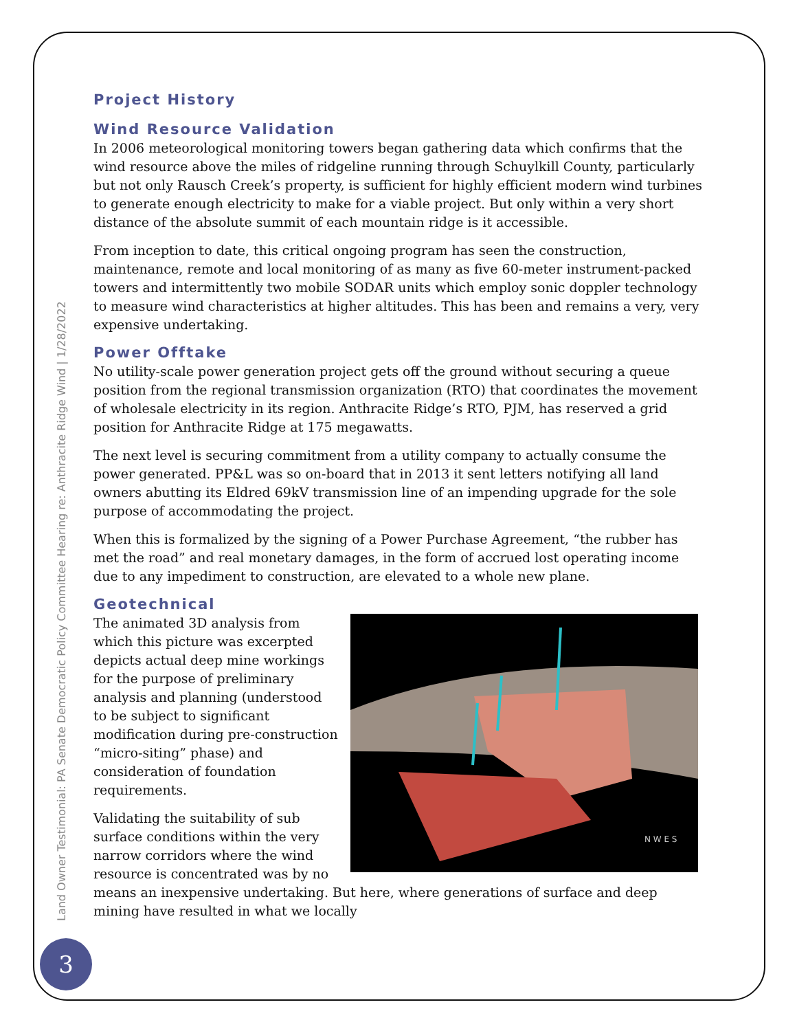Land Owner Testimonial: PA Senate Democratic Policy Committee Hearing re: Anthracite Ridge Wind | 1/28/2022
3
Project History
Wind Resource Validation
In 2006 meteorological monitoring towers began gathering data which confirms that the wind resource above the miles of ridgeline running through Schuylkill County, particularly but not only Rausch Creek’s property, is sufficient for highly efficient modern wind turbines to generate enough electricity to make for a viable project. But only within a very short distance of the absolute summit of each mountain ridge is it accessible.
From inception to date, this critical ongoing program has seen the construction, maintenance, remote and local monitoring of as many as five 60-meter instrument-packed towers and intermittently two mobile SODAR units which employ sonic doppler technology to measure wind characteristics at higher altitudes. This has been and remains a very, very expensive undertaking.
Power Offtake
No utility-scale power generation project gets off the ground without securing a queue position from the regional transmission organization (RTO) that coordinates the movement of wholesale electricity in its region. Anthracite Ridge’s RTO, PJM, has reserved a grid position for Anthracite Ridge at 175 megawatts.
The next level is securing commitment from a utility company to actually consume the power generated. PP&L was so on-board that in 2013 it sent letters notifying all land owners abutting its Eldred 69kV transmission line of an impending upgrade for the sole purpose of accommodating the project.
When this is formalized by the signing of a Power Purchase Agreement, “the rubber has met the road” and real monetary damages, in the form of accrued lost operating income due to any impediment to construction, are elevated to a whole new plane.
Geotechnical
N W E S
The animated 3D analysis from which this picture was excerpted depicts actual deep mine workings for the purpose of preliminary analysis and planning (understood to be subject to significant modification during pre-construction “micro-siting” phase) and consideration of foundation requirements.
Validating the suitability of sub surface conditions within the very narrow corridors where the wind resource is concentrated was by no means an inexpensive undertaking. But here, where generations of surface and deep mining have resulted in what we locally